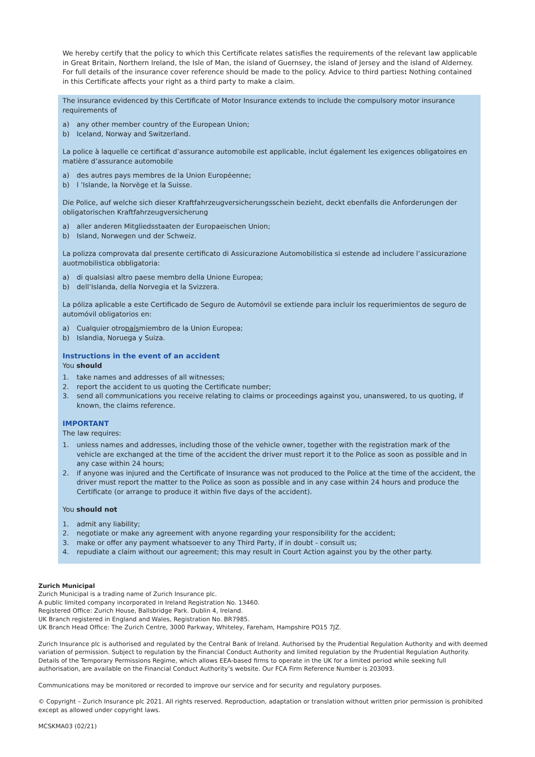We hereby certify that the policy to which this Certificate relates satisfies the requirements of the relevant law applicable in Great Britain, Northern Ireland, the Isle of Man, the island of Guernsey, the island of Jersey and the island of Alderney. For full details of the insurance cover reference should be made to the policy. Advice to third parties: Nothing contained in this Certificate affects your right as a third party to make a claim.
The insurance evidenced by this Certificate of Motor Insurance extends to include the compulsory motor insurance requirements of
a) any other member country of the European Union;
b) Iceland, Norway and Switzerland.
La police à laquelle ce certificat d’assurance automobile est applicable, inclut également les exigences obligatoires en matière d’assurance automobile
a) des autres pays membres de la Union Européenne;
b) l ’Islande, la Norvège et la Suisse.
Die Police, auf welche sich dieser Kraftfahrzeugversicherungsschein bezieht, deckt ebenfalls die Anforderungen der obligatorischen Kraftfahrzeugversicherung
a) aller anderen Mitgliedsstaaten der Europaeischen Union;
b) Island, Norwegen und der Schweiz.
La polizza comprovata dal presente certificato di Assicurazione Automobilistica si estende ad includere l’assicurazione auotmobilistica obbligatoria:
a) di qualsiasi altro paese membro della Unione Europea;
b) dell’Islanda, della Norvegia et la Svizzera.
La póliza aplicable a este Certificado de Seguro de Automóvil se extiende para incluir los requerimientos de seguro de automóvil obligatorios en:
a) Cualquier otro país miembro de la Union Europea;
b) Islandia, Noruega y Suiza.
Instructions in the event of an accident
You should
1. take names and addresses of all witnesses;
2. report the accident to us quoting the Certificate number;
3. send all communications you receive relating to claims or proceedings against you, unanswered, to us quoting, if known, the claims reference.
IMPORTANT
The law requires:
1. unless names and addresses, including those of the vehicle owner, together with the registration mark of the vehicle are exchanged at the time of the accident the driver must report it to the Police as soon as possible and in any case within 24 hours;
2. if anyone was injured and the Certificate of Insurance was not produced to the Police at the time of the accident, the driver must report the matter to the Police as soon as possible and in any case within 24 hours and produce the Certificate (or arrange to produce it within five days of the accident).
You should not
1. admit any liability;
2. negotiate or make any agreement with anyone regarding your responsibility for the accident;
3. make or offer any payment whatsoever to any Third Party, if in doubt - consult us;
4. repudiate a claim without our agreement; this may result in Court Action against you by the other party.
Zurich Municipal
Zurich Municipal is a trading name of Zurich Insurance plc.
A public limited company incorporated in Ireland Registration No. 13460.
Registered Office: Zurich House, Ballsbridge Park. Dublin 4, Ireland.
UK Branch registered in England and Wales, Registration No. BR7985.
UK Branch Head Office: The Zurich Centre, 3000 Parkway, Whiteley, Fareham, Hampshire PO15 7JZ.
Zurich Insurance plc is authorised and regulated by the Central Bank of Ireland. Authorised by the Prudential Regulation Authority and with deemed variation of permission. Subject to regulation by the Financial Conduct Authority and limited regulation by the Prudential Regulation Authority. Details of the Temporary Permissions Regime, which allows EEA-based firms to operate in the UK for a limited period while seeking full authorisation, are available on the Financial Conduct Authority’s website. Our FCA Firm Reference Number is 203093.
Communications may be monitored or recorded to improve our service and for security and regulatory purposes.
© Copyright – Zurich Insurance plc 2021. All rights reserved. Reproduction, adaptation or translation without written prior permission is prohibited except as allowed under copyright laws.
MCSKMA03 (02/21)